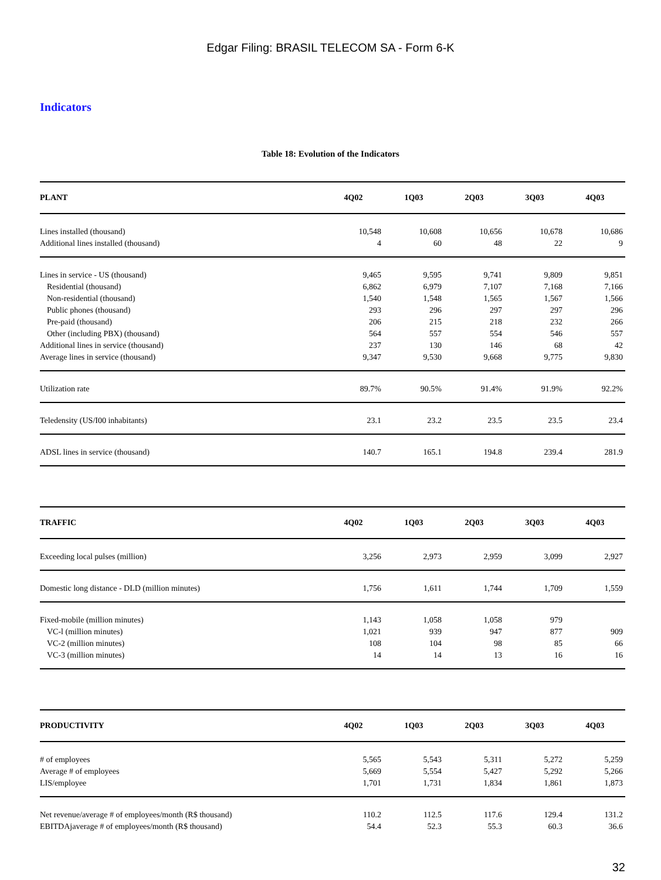Edgar Filing: BRASIL TELECOM SA - Form 6-K
Indicators
Table 18: Evolution of the Indicators
| PLANT | 4Q02 | 1Q03 | 2Q03 | 3Q03 | 4Q03 |
| --- | --- | --- | --- | --- | --- |
| Lines installed (thousand) | 10,548 | 10,608 | 10,656 | 10,678 | 10,686 |
| Additional lines installed (thousand) | 4 | 60 | 48 | 22 | 9 |
| Lines in service - US (thousand) | 9,465 | 9,595 | 9,741 | 9,809 | 9,851 |
| Residential (thousand) | 6,862 | 6,979 | 7,107 | 7,168 | 7,166 |
| Non-residential (thousand) | 1,540 | 1,548 | 1,565 | 1,567 | 1,566 |
| Public phones (thousand) | 293 | 296 | 297 | 297 | 296 |
| Pre-paid (thousand) | 206 | 215 | 218 | 232 | 266 |
| Other (including PBX) (thousand) | 564 | 557 | 554 | 546 | 557 |
| Additional lines in service (thousand) | 237 | 130 | 146 | 68 | 42 |
| Average lines in service (thousand) | 9,347 | 9,530 | 9,668 | 9,775 | 9,830 |
| Utilization rate | 89.7% | 90.5% | 91.4% | 91.9% | 92.2% |
| Teledensity (US/I00 inhabitants) | 23.1 | 23.2 | 23.5 | 23.5 | 23.4 |
| ADSL lines in service (thousand) | 140.7 | 165.1 | 194.8 | 239.4 | 281.9 |
| TRAFFIC | 4Q02 | 1Q03 | 2Q03 | 3Q03 | 4Q03 |
| --- | --- | --- | --- | --- | --- |
| Exceeding local pulses (million) | 3,256 | 2,973 | 2,959 | 3,099 | 2,927 |
| Domestic long distance - DLD (million minutes) | 1,756 | 1,611 | 1,744 | 1,709 | 1,559 |
| Fixed-mobile (million minutes) | 1,143 | 1,058 | 1,058 | 979 | |
| VC-l (million minutes) | 1,021 | 939 | 947 | 877 | 909 |
| VC-2 (million minutes) | 108 | 104 | 98 | 85 | 66 |
| VC-3 (million minutes) | 14 | 14 | 13 | 16 | 16 |
| PRODUCTIVITY | 4Q02 | 1Q03 | 2Q03 | 3Q03 | 4Q03 |
| --- | --- | --- | --- | --- | --- |
| # of employees | 5,565 | 5,543 | 5,311 | 5,272 | 5,259 |
| Average # of employees | 5,669 | 5,554 | 5,427 | 5,292 | 5,266 |
| LIS/employee | 1,701 | 1,731 | 1,834 | 1,861 | 1,873 |
| Net revenue/average # of employees/month (R$ thousand) | 110.2 | 112.5 | 117.6 | 129.4 | 131.2 |
| EBITDAjaverage # of employees/month (R$ thousand) | 54.4 | 52.3 | 55.3 | 60.3 | 36.6 |
32